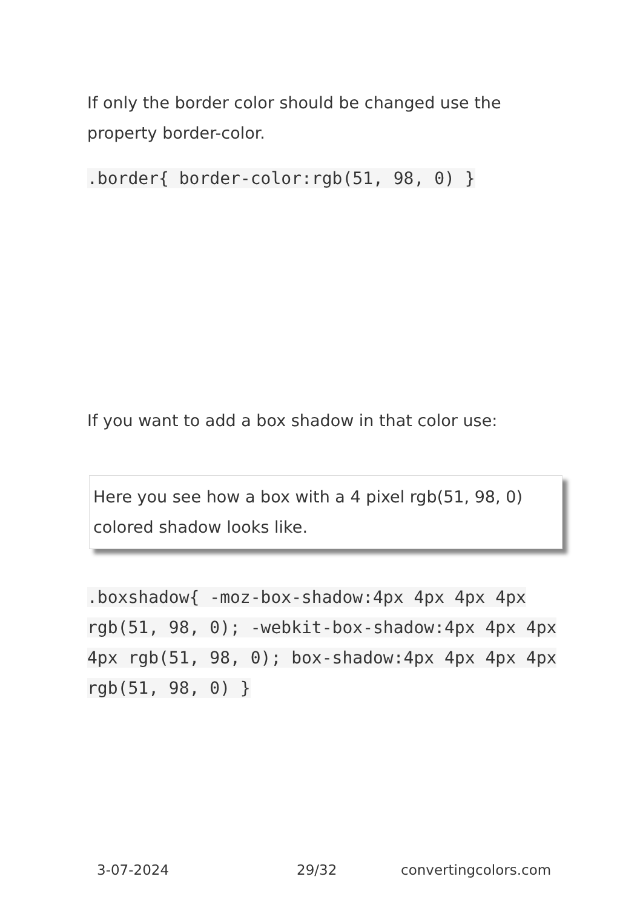If only the border color should be changed use the property border-color.
.border{ border-color:rgb(51, 98, 0) }
If you want to add a box shadow in that color use:
Here you see how a box with a 4 pixel rgb(51, 98, 0) colored shadow looks like.
.boxshadow{ -moz-box-shadow:4px 4px 4px 4px rgb(51, 98, 0); -webkit-box-shadow:4px 4px 4px 4px rgb(51, 98, 0); box-shadow:4px 4px 4px 4px rgb(51, 98, 0) }
3-07-2024 29/32 convertingcolors.com